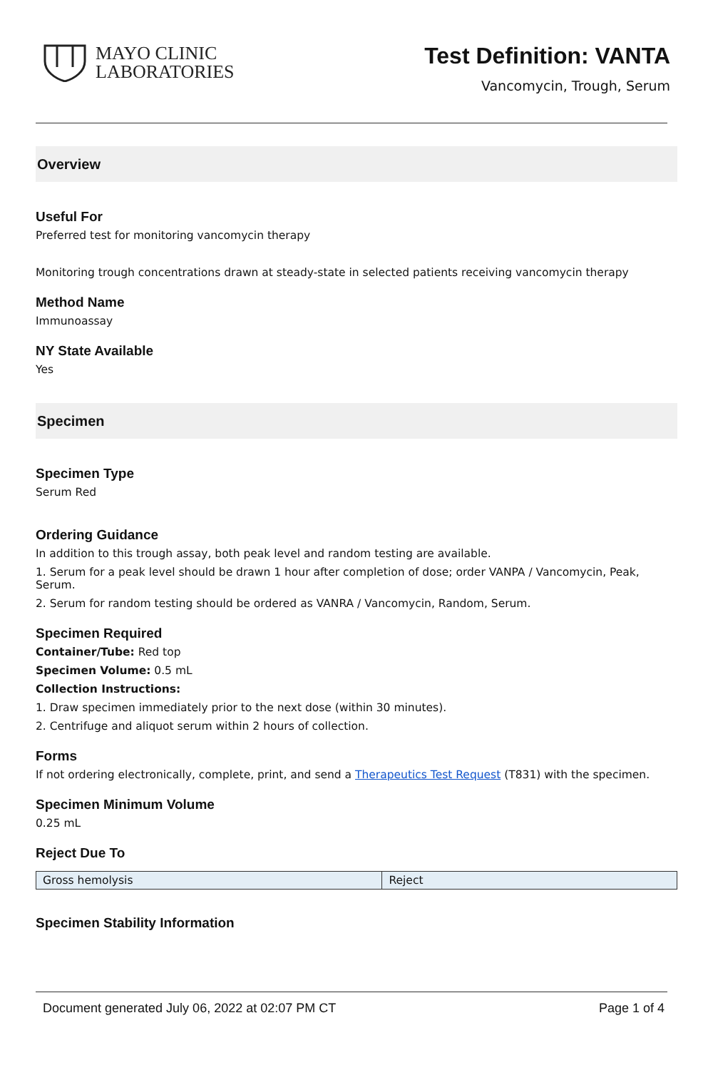MAYO CLINIC
LABORATORIES
Test Definition: VANTA
Vancomycin, Trough, Serum
Overview
Useful For
Preferred test for monitoring vancomycin therapy
Monitoring trough concentrations drawn at steady-state in selected patients receiving vancomycin therapy
Method Name
Immunoassay
NY State Available
Yes
Specimen
Specimen Type
Serum Red
Ordering Guidance
In addition to this trough assay, both peak level and random testing are available.
1. Serum for a peak level should be drawn 1 hour after completion of dose; order VANPA / Vancomycin, Peak, Serum.
2. Serum for random testing should be ordered as VANRA / Vancomycin, Random, Serum.
Specimen Required
Container/Tube: Red top
Specimen Volume: 0.5 mL
Collection Instructions:
1. Draw specimen immediately prior to the next dose (within 30 minutes).
2. Centrifuge and aliquot serum within 2 hours of collection.
Forms
If not ordering electronically, complete, print, and send a Therapeutics Test Request (T831) with the specimen.
Specimen Minimum Volume
0.25 mL
Reject Due To
| Gross hemolysis | Reject |
Specimen Stability Information
Document generated July 06, 2022 at 02:07 PM CT Page 1 of 4